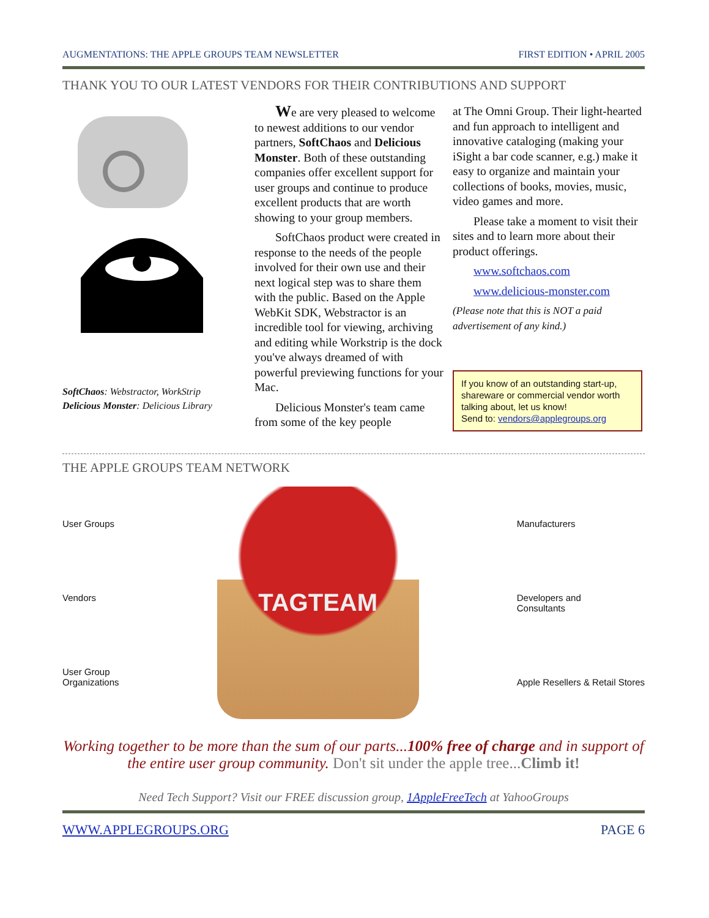AUGMENTATIONS: THE APPLE GROUPS TEAM NEWSLETTER FIRST EDITION • APRIL 2005
THANK YOU TO OUR LATEST VENDORS FOR THEIR CONTRIBUTIONS AND SUPPORT
SoftChaos: Webstractor, WorkStrip
Delicious Monster: Delicious Library
We are very pleased to welcome to newest additions to our vendor partners, SoftChaos and Delicious Monster. Both of these outstanding companies offer excellent support for user groups and continue to produce excellent products that are worth showing to your group members.
SoftChaos product were created in response to the needs of the people involved for their own use and their next logical step was to share them with the public. Based on the Apple WebKit SDK, Webstractor is an incredible tool for viewing, archiving and editing while Workstrip is the dock you've always dreamed of with powerful previewing functions for your Mac.
Delicious Monster's team came from some of the key people
at The Omni Group. Their light-hearted and fun approach to intelligent and innovative cataloging (making your iSight a bar code scanner, e.g.) make it easy to organize and maintain your collections of books, movies, music, video games and more.
Please take a moment to visit their sites and to learn more about their product offerings.
www.softchaos.com
www.delicious-monster.com
(Please note that this is NOT a paid advertisement of any kind.)
If you know of an outstanding start-up, shareware or commercial vendor worth talking about, let us know!
Send to: vendors@applegroups.org
THE APPLE GROUPS TEAM NETWORK
User Groups
Vendors
User Group
Organizations
TAGTEAM
Manufacturers
Developers and
Consultants
Apple Resellers & Retail Stores
Working together to be more than the sum of our parts...100% free of charge and in support of the entire user group community. Don't sit under the apple tree...Climb it!
Need Tech Support? Visit our FREE discussion group, 1AppleFreeTech at YahooGroups
WWW.APPLEGROUPS.ORG PAGE 6